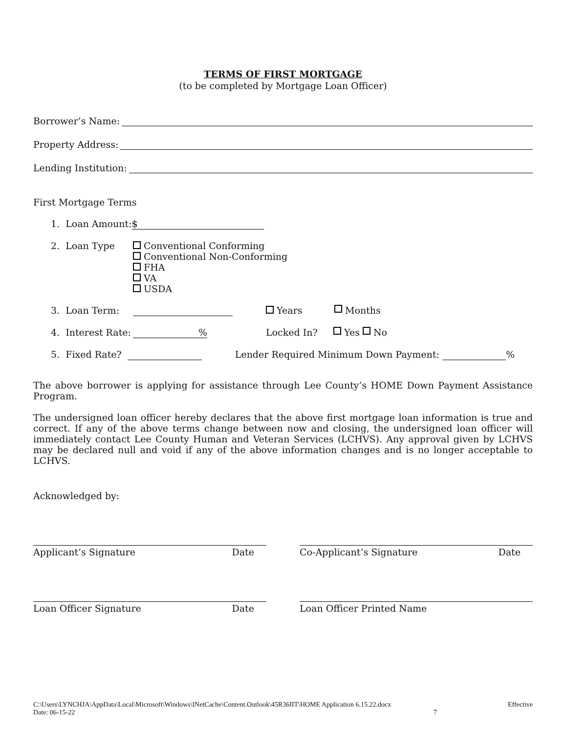TERMS OF FIRST MORTGAGE
(to be completed by Mortgage Loan Officer)
Borrower’s Name:
Property Address:
Lending Institution:
First Mortgage Terms
1. Loan Amount: $
2. Loan Type Conventional Conforming
Conventional Non-Conforming
FHA
VA
USDA
3. Loan Term: Years Months
4. Interest Rate:% Locked In? Yes No
5. Fixed Rate? Lender Required Minimum Down Payment: %
The above borrower is applying for assistance through Lee County’s HOME Down Payment Assistance Program.
The undersigned loan officer hereby declares that the above first mortgage loan information is true and correct. If any of the above terms change between now and closing, the undersigned loan officer will immediately contact Lee County Human and Veteran Services (LCHVS). Any approval given by LCHVS may be declared null and void if any of the above information changes and is no longer acceptable to LCHVS.
Acknowledged by:
Applicant’s Signature Date Co-Applicant’s Signature Date
Loan Officer Signature Date Loan Officer Printed Name
C:\Users\LYNCHJA\AppData\Local\Microsoft\Windows\INetCache\Content.Outlook\45R36IIT\HOME Application 6.15.22.docx Effective
Date: 06-15-22 7